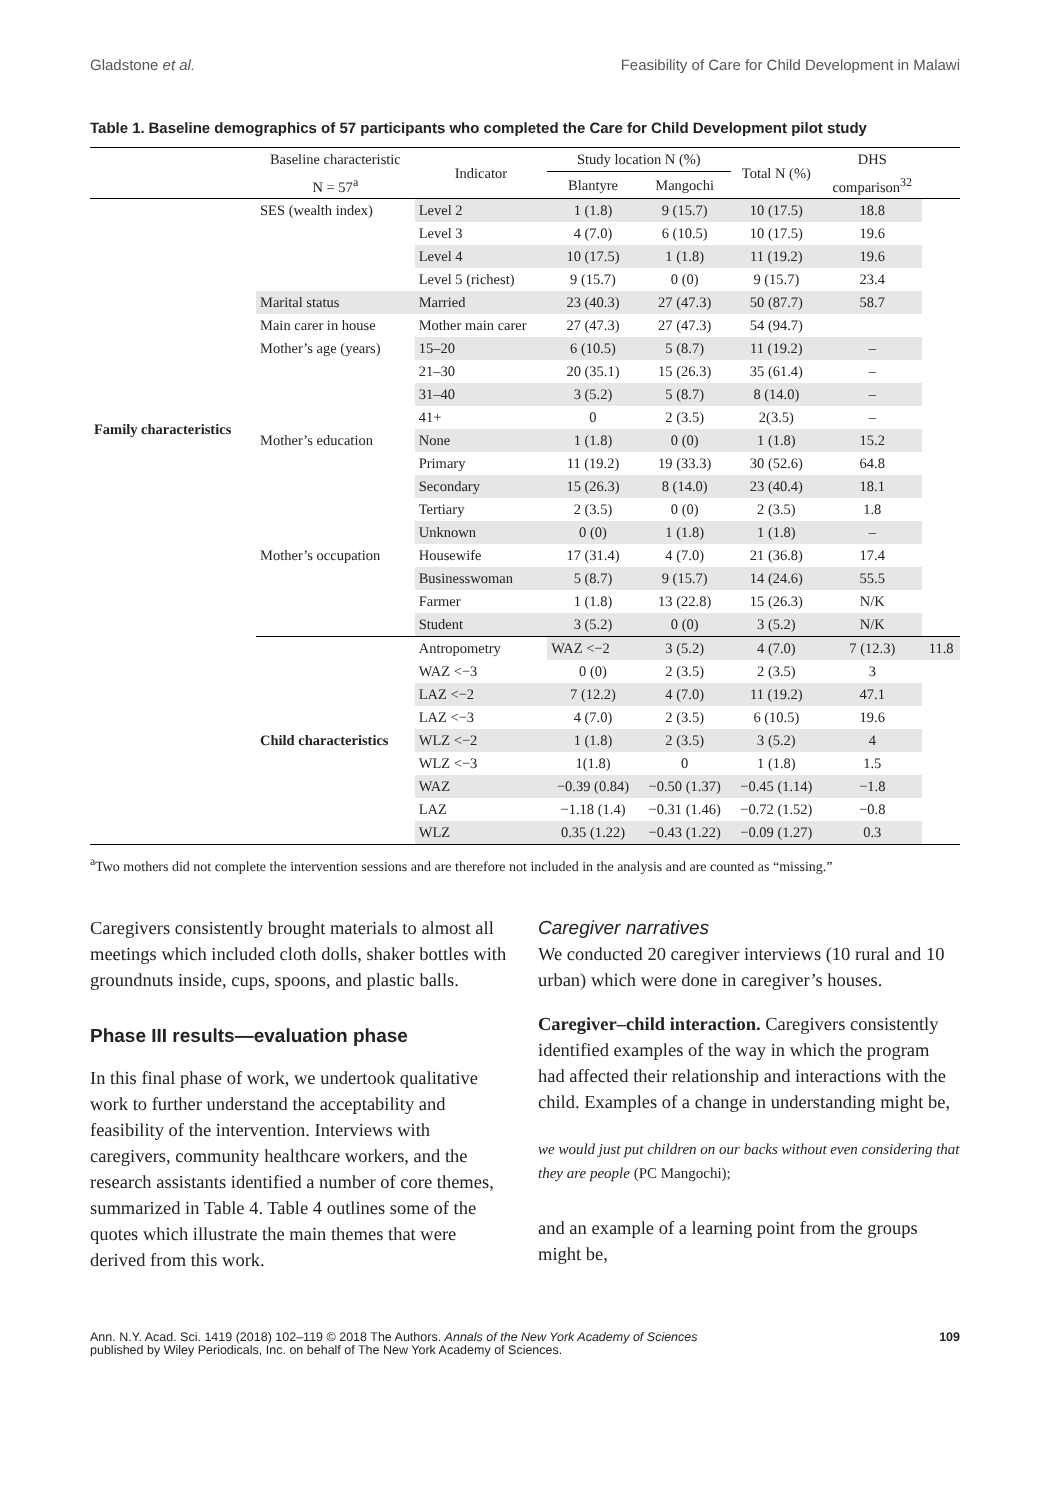Gladstone et al. Feasibility of Care for Child Development in Malawi
Table 1. Baseline demographics of 57 participants who completed the Care for Child Development pilot study
| | Baseline characteristic | Indicator | Study location N (%) | | Total N (%) | DHS | |
| --- | --- | --- | --- | --- | --- | --- | --- |
| | N = 57<sup>a</sup> | | Blantyre | Mangochi | | comparison<sup>32</sup> | |
| Family characteristics | SES (wealth index) | Level 2 | 1 (1.8) | 9 (15.7) | 10 (17.5) | 18.8 | |
| | | Level 3 | 4 (7.0) | 6 (10.5) | 10 (17.5) | 19.6 | |
| | | Level 4 | 10 (17.5) | 1 (1.8) | 11 (19.2) | 19.6 | |
| | | Level 5 (richest) | 9 (15.7) | 0 (0) | 9 (15.7) | 23.4 | |
| | Marital status | Married | 23 (40.3) | 27 (47.3) | 50 (87.7) | 58.7 | |
| | Main carer in house | Mother main carer | 27 (47.3) | 27 (47.3) | 54 (94.7) | | |
| | Mother’s age (years) | 15–20 | 6 (10.5) | 5 (8.7) | 11 (19.2) | – | |
| | | 21–30 | 20 (35.1) | 15 (26.3) | 35 (61.4) | – | |
| | | 31–40 | 3 (5.2) | 5 (8.7) | 8 (14.0) | – | |
| | | 41+ | 0 | 2 (3.5) | 2(3.5) | – | |
| | Mother’s education | None | 1 (1.8) | 0 (0) | 1 (1.8) | 15.2 | |
| | | Primary | 11 (19.2) | 19 (33.3) | 30 (52.6) | 64.8 | |
| | | Secondary | 15 (26.3) | 8 (14.0) | 23 (40.4) | 18.1 | |
| | | Tertiary | 2 (3.5) | 0 (0) | 2 (3.5) | 1.8 | |
| | | Unknown | 0 (0) | 1 (1.8) | 1 (1.8) | – | |
| | Mother’s occupation | Housewife | 17 (31.4) | 4 (7.0) | 21 (36.8) | 17.4 | |
| | | Businesswoman | 5 (8.7) | 9 (15.7) | 14 (24.6) | 55.5 | |
| | | Farmer | 1 (1.8) | 13 (22.8) | 15 (26.3) | N/K | |
| | | Student | 3 (5.2) | 0 (0) | 3 (5.2) | N/K | |
| | Child characteristics | Antropometry | WAZ <−2 | 3 (5.2) | 4 (7.0) | 7 (12.3) | 11.8 |
| | | WAZ <−3 | 0 (0) | 2 (3.5) | 2 (3.5) | 3 | |
| | | LAZ <−2 | 7 (12.2) | 4 (7.0) | 11 (19.2) | 47.1 | |
| | | LAZ <−3 | 4 (7.0) | 2 (3.5) | 6 (10.5) | 19.6 | |
| | | WLZ <−2 | 1 (1.8) | 2 (3.5) | 3 (5.2) | 4 | |
| | | WLZ <−3 | 1(1.8) | 0 | 1 (1.8) | 1.5 | |
| | | WAZ | −0.39 (0.84) | −0.50 (1.37) | −0.45 (1.14) | −1.8 | |
| | | LAZ | −1.18 (1.4) | −0.31 (1.46) | −0.72 (1.52) | −0.8 | |
| | | WLZ | 0.35 (1.22) | −0.43 (1.22) | −0.09 (1.27) | 0.3 | |
<sup>a</sup> Two mothers did not complete the intervention sessions and are therefore not included in the analysis and are counted as “missing.”
Caregivers consistently brought materials to almost all meetings which included cloth dolls, shaker bottles with groundnuts inside, cups, spoons, and plastic balls.
Phase III results—evaluation phase
In this final phase of work, we undertook qualitative work to further understand the acceptability and feasibility of the intervention. Interviews with caregivers, community healthcare workers, and the research assistants identified a number of core themes, summarized in Table 4. Table 4 outlines some of the quotes which illustrate the main themes that were derived from this work.
Caregiver narratives
We conducted 20 caregiver interviews (10 rural and 10 urban) which were done in caregiver’s houses.
Caregiver–child interaction. Caregivers consistently identified examples of the way in which the program had affected their relationship and interactions with the child. Examples of a change in understanding might be,
we would just put children on our backs without even considering that they are people (PC Mangochi);
and an example of a learning point from the groups might be,
Ann. N.Y. Acad. Sci. 1419 (2018) 102–119 © 2018 The Authors. Annals of the New York Academy of Sciences
published by Wiley Periodicals, Inc. on behalf of The New York Academy of Sciences. 109